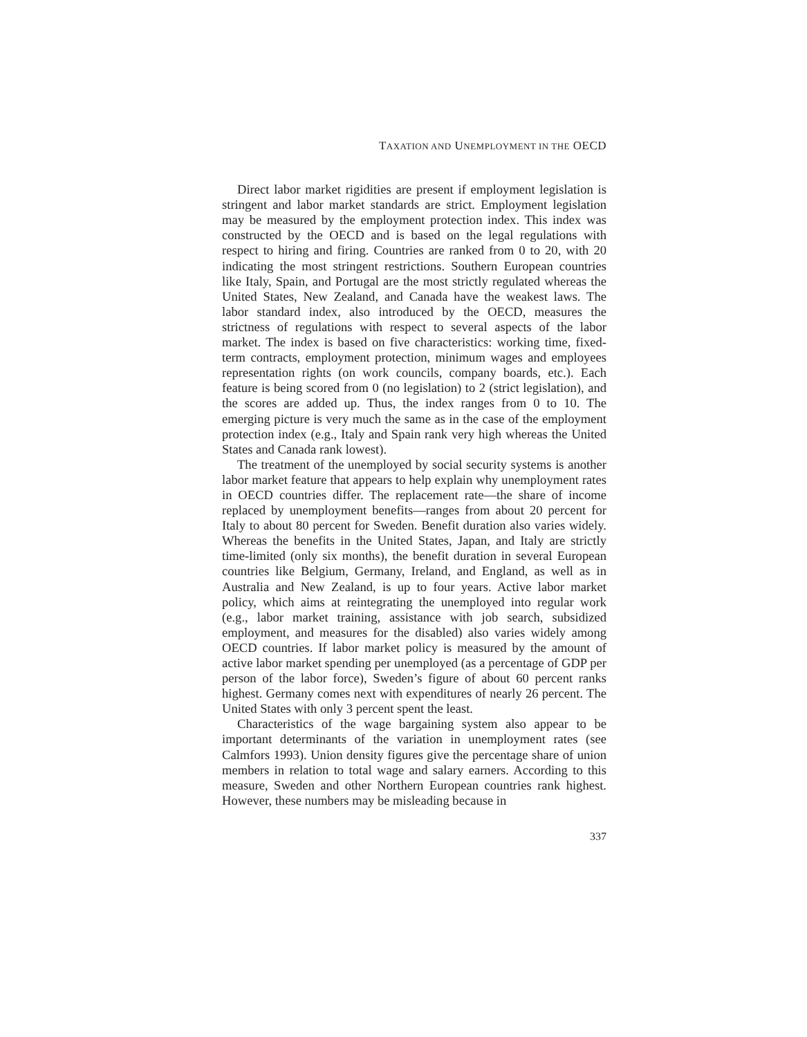TAXATION AND UNEMPLOYMENT IN THE OECD
Direct labor market rigidities are present if employment legislation is stringent and labor market standards are strict. Employment legislation may be measured by the employment protection index. This index was constructed by the OECD and is based on the legal regulations with respect to hiring and firing. Countries are ranked from 0 to 20, with 20 indicating the most stringent restrictions. Southern European countries like Italy, Spain, and Portugal are the most strictly regulated whereas the United States, New Zealand, and Canada have the weakest laws. The labor standard index, also introduced by the OECD, measures the strictness of regulations with respect to several aspects of the labor market. The index is based on five characteristics: working time, fixed-term contracts, employment protection, minimum wages and employees representation rights (on work councils, company boards, etc.). Each feature is being scored from 0 (no legislation) to 2 (strict legislation), and the scores are added up. Thus, the index ranges from 0 to 10. The emerging picture is very much the same as in the case of the employment protection index (e.g., Italy and Spain rank very high whereas the United States and Canada rank lowest).
The treatment of the unemployed by social security systems is another labor market feature that appears to help explain why unemployment rates in OECD countries differ. The replacement rate—the share of income replaced by unemployment benefits—ranges from about 20 percent for Italy to about 80 percent for Sweden. Benefit duration also varies widely. Whereas the benefits in the United States, Japan, and Italy are strictly time-limited (only six months), the benefit duration in several European countries like Belgium, Germany, Ireland, and England, as well as in Australia and New Zealand, is up to four years. Active labor market policy, which aims at reintegrating the unemployed into regular work (e.g., labor market training, assistance with job search, subsidized employment, and measures for the disabled) also varies widely among OECD countries. If labor market policy is measured by the amount of active labor market spending per unemployed (as a percentage of GDP per person of the labor force), Sweden’s figure of about 60 percent ranks highest. Germany comes next with expenditures of nearly 26 percent. The United States with only 3 percent spent the least.
Characteristics of the wage bargaining system also appear to be important determinants of the variation in unemployment rates (see Calmfors 1993). Union density figures give the percentage share of union members in relation to total wage and salary earners. According to this measure, Sweden and other Northern European countries rank highest. However, these numbers may be misleading because in
337